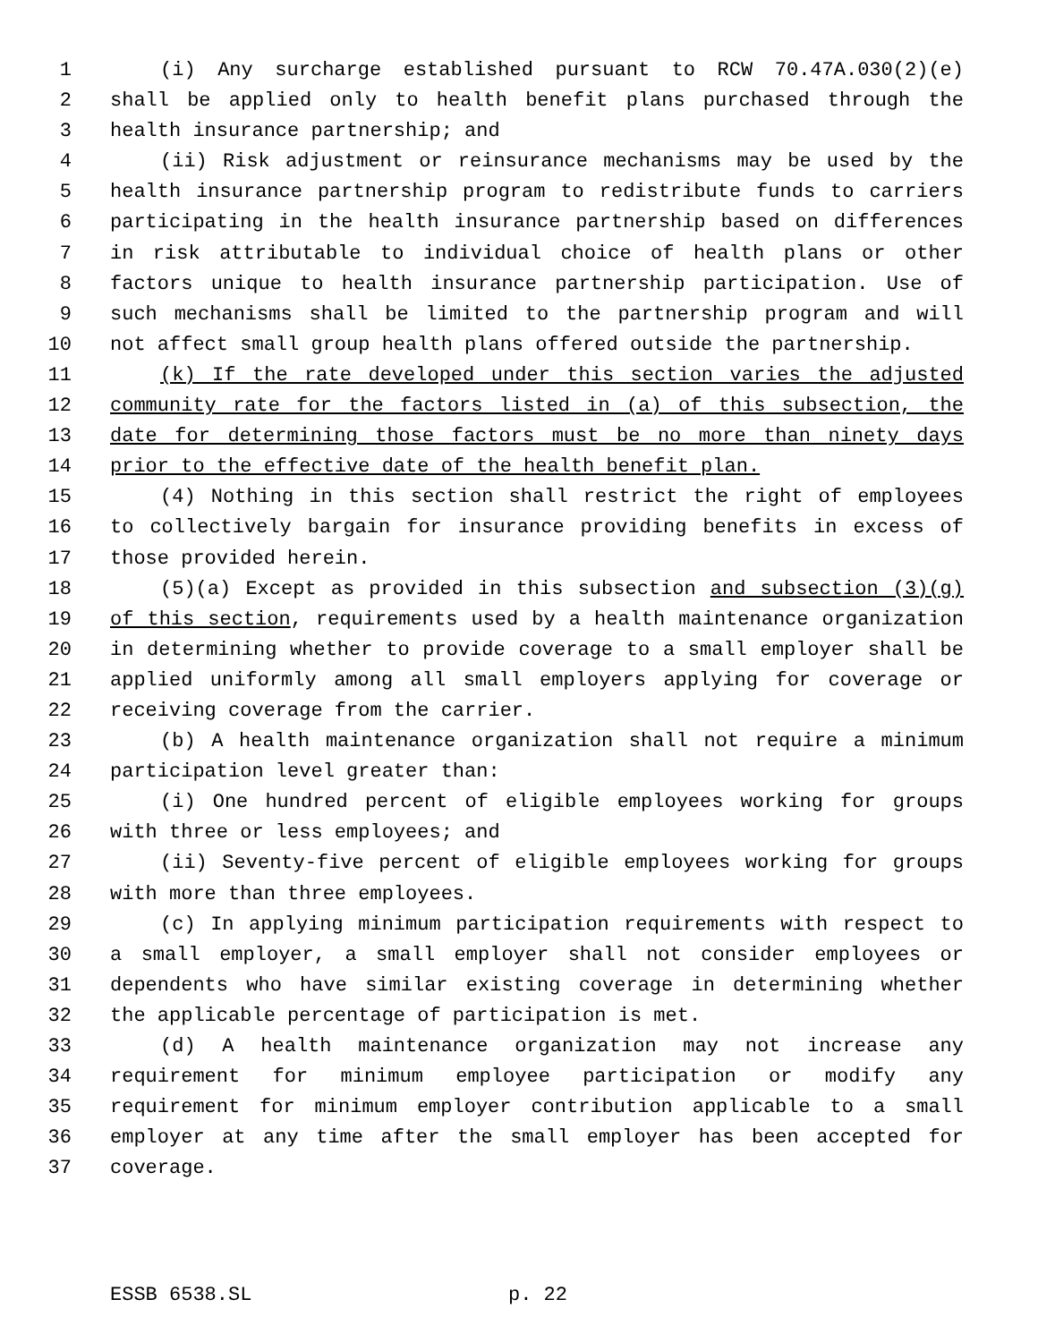1 (i) Any surcharge established pursuant to RCW 70.47A.030(2)(e)
2 shall be applied only to health benefit plans purchased through the
3 health insurance partnership; and
4 (ii) Risk adjustment or reinsurance mechanisms may be used by the
5 health insurance partnership program to redistribute funds to carriers
6 participating in the health insurance partnership based on differences
7 in risk attributable to individual choice of health plans or other
8 factors unique to health insurance partnership participation. Use of
9 such mechanisms shall be limited to the partnership program and will
10 not affect small group health plans offered outside the partnership.
11 (k) If the rate developed under this section varies the adjusted
12 community rate for the factors listed in (a) of this subsection, the
13 date for determining those factors must be no more than ninety days
14 prior to the effective date of the health benefit plan.
15 (4) Nothing in this section shall restrict the right of employees
16 to collectively bargain for insurance providing benefits in excess of
17 those provided herein.
18 (5)(a) Except as provided in this subsection and subsection (3)(g)
19 of this section, requirements used by a health maintenance organization
20 in determining whether to provide coverage to a small employer shall be
21 applied uniformly among all small employers applying for coverage or
22 receiving coverage from the carrier.
23 (b) A health maintenance organization shall not require a minimum
24 participation level greater than:
25 (i) One hundred percent of eligible employees working for groups
26 with three or less employees; and
27 (ii) Seventy-five percent of eligible employees working for groups
28 with more than three employees.
29 (c) In applying minimum participation requirements with respect to
30 a small employer, a small employer shall not consider employees or
31 dependents who have similar existing coverage in determining whether
32 the applicable percentage of participation is met.
33 (d) A health maintenance organization may not increase any
34 requirement for minimum employee participation or modify any
35 requirement for minimum employer contribution applicable to a small
36 employer at any time after the small employer has been accepted for
37 coverage.
ESSB 6538.SL p. 22